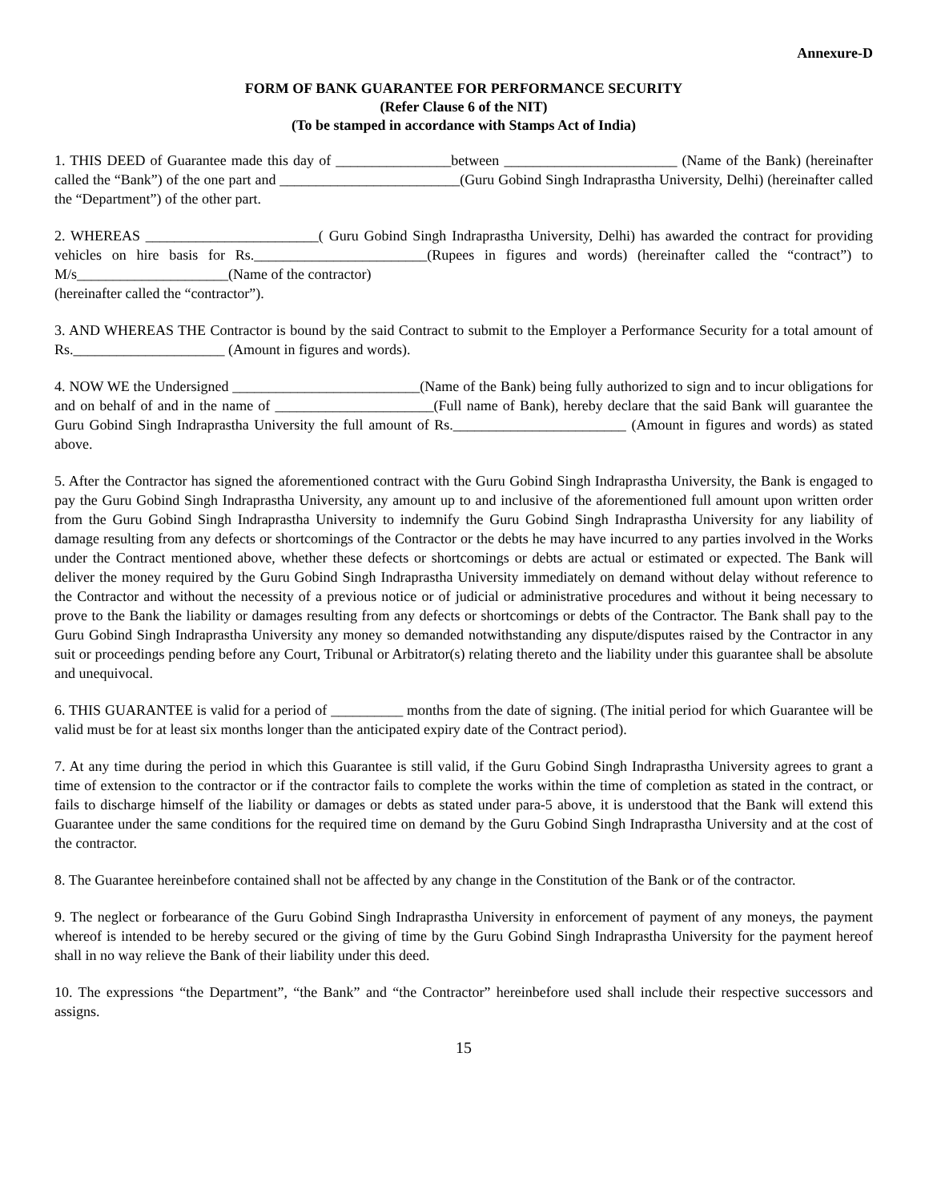Annexure-D
FORM OF BANK GUARANTEE FOR PERFORMANCE SECURITY
(Refer Clause 6 of the NIT)
(To be stamped in accordance with Stamps Act of India)
1. THIS DEED of Guarantee made this day of ________________between ________________________ (Name of the Bank) (hereinafter called the “Bank”) of the one part and _________________________(Guru Gobind Singh Indraprastha University, Delhi) (hereinafter called the “Department”) of the other part.
2. WHEREAS ________________________( Guru Gobind Singh Indraprastha University, Delhi) has awarded the contract for providing vehicles on hire basis for Rs.________________________(Rupees in figures and words) (hereinafter called the “contract”) to M/s_____________________(Name of the contractor)
(hereinafter called the “contractor”).
3. AND WHEREAS THE Contractor is bound by the said Contract to submit to the Employer a Performance Security for a total amount of Rs._____________________ (Amount in figures and words).
4. NOW WE the Undersigned __________________________(Name of the Bank) being fully authorized to sign and to incur obligations for and on behalf of and in the name of ______________________(Full name of Bank), hereby declare that the said Bank will guarantee the Guru Gobind Singh Indraprastha University the full amount of Rs.________________________ (Amount in figures and words) as stated above.
5. After the Contractor has signed the aforementioned contract with the Guru Gobind Singh Indraprastha University, the Bank is engaged to pay the Guru Gobind Singh Indraprastha University, any amount up to and inclusive of the aforementioned full amount upon written order from the Guru Gobind Singh Indraprastha University to indemnify the Guru Gobind Singh Indraprastha University for any liability of damage resulting from any defects or shortcomings of the Contractor or the debts he may have incurred to any parties involved in the Works under the Contract mentioned above, whether these defects or shortcomings or debts are actual or estimated or expected. The Bank will deliver the money required by the Guru Gobind Singh Indraprastha University immediately on demand without delay without reference to the Contractor and without the necessity of a previous notice or of judicial or administrative procedures and without it being necessary to prove to the Bank the liability or damages resulting from any defects or shortcomings or debts of the Contractor. The Bank shall pay to the Guru Gobind Singh Indraprastha University any money so demanded notwithstanding any dispute/disputes raised by the Contractor in any suit or proceedings pending before any Court, Tribunal or Arbitrator(s) relating thereto and the liability under this guarantee shall be absolute and unequivocal.
6. THIS GUARANTEE is valid for a period of __________ months from the date of signing. (The initial period for which Guarantee will be valid must be for at least six months longer than the anticipated expiry date of the Contract period).
7. At any time during the period in which this Guarantee is still valid, if the Guru Gobind Singh Indraprastha University agrees to grant a time of extension to the contractor or if the contractor fails to complete the works within the time of completion as stated in the contract, or fails to discharge himself of the liability or damages or debts as stated under para-5 above, it is understood that the Bank will extend this Guarantee under the same conditions for the required time on demand by the Guru Gobind Singh Indraprastha University and at the cost of the contractor.
8. The Guarantee hereinbefore contained shall not be affected by any change in the Constitution of the Bank or of the contractor.
9. The neglect or forbearance of the Guru Gobind Singh Indraprastha University in enforcement of payment of any moneys, the payment whereof is intended to be hereby secured or the giving of time by the Guru Gobind Singh Indraprastha University for the payment hereof shall in no way relieve the Bank of their liability under this deed.
10. The expressions “the Department”, “the Bank” and “the Contractor” hereinbefore used shall include their respective successors and assigns.
15